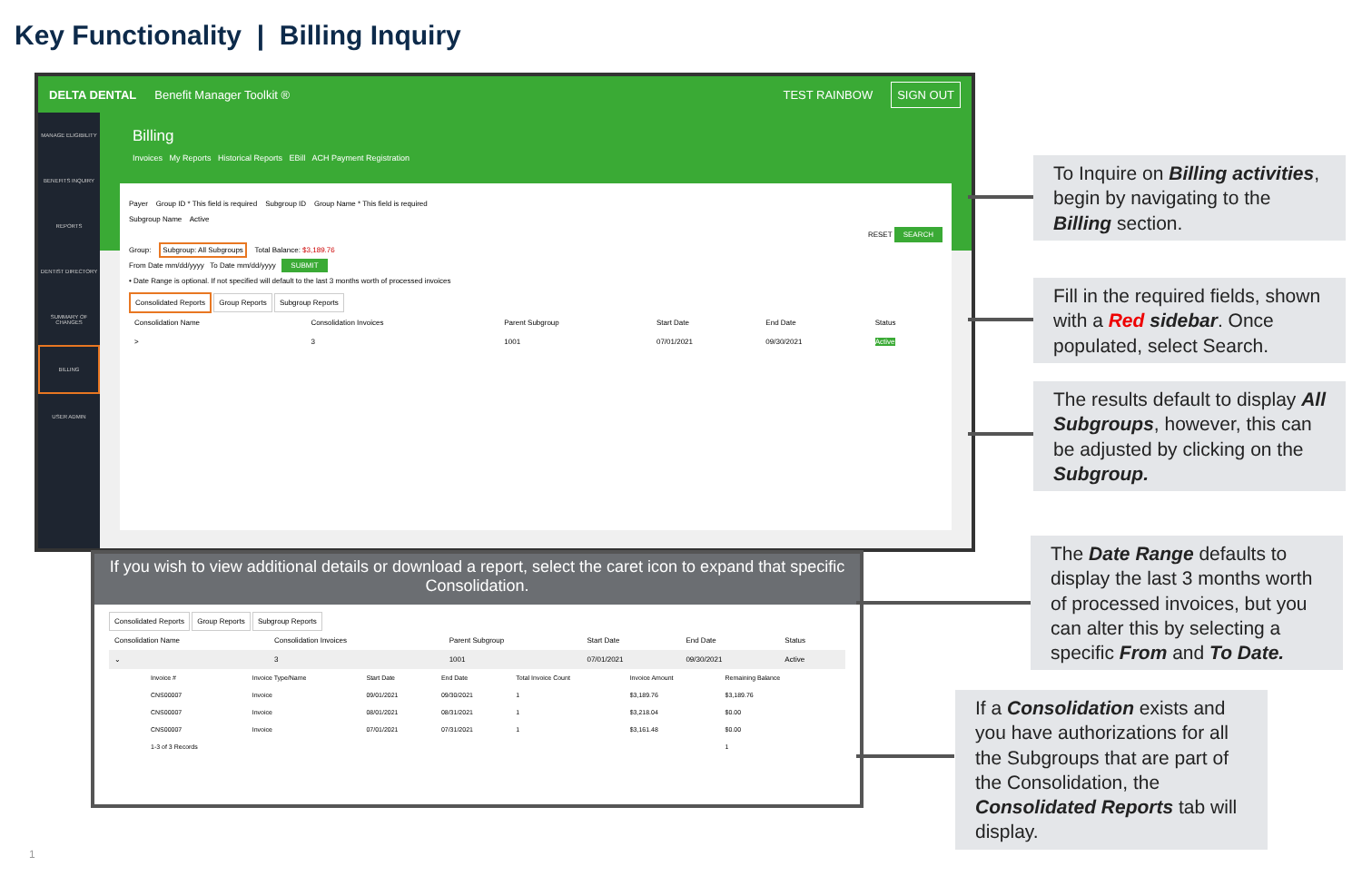Key Functionality | Billing Inquiry
DELTA DENTAL Benefit Manager Toolkit ® TEST RAINBOW SIGN OUT
MANAGE ELIGIBILITY
BENEFITS INQUIRY
REPORTS
DENTIST DIRECTORY
SUMMARY OF CHANGES
BILLING
USER ADMIN
Billing
Invoices My Reports Historical Reports EBill ACH Payment Registration
Payer Group ID * This field is required Subgroup ID Group Name * This field is required
Subgroup Name Active
RESET SEARCH
Group: Subgroup: All Subgroups Total Balance: $3,189.76
From Date mm/dd/yyyy To Date mm/dd/yyyy SUBMIT
• Date Range is optional. If not specified will default to the last 3 months worth of processed invoices
Consolidated Reports Group Reports Subgroup Reports
| Consolidation Name | Consolidation Invoices | Parent Subgroup | Start Date | End Date | Status |
| --- | --- | --- | --- | --- | --- |
| > | 3 | 1001 | 07/01/2021 | 09/30/2021 | Active |
If you wish to view additional details or download a report, select the caret icon to expand that specific Consolidation.
Consolidated Reports Group Reports Subgroup Reports
| Consolidation Name | Consolidation Invoices | Parent Subgroup | Start Date | End Date | Status |
| --- | --- | --- | --- | --- | --- |
| ⌄ | 3 | 1001 | 07/01/2021 | 09/30/2021 | Active |
| Invoice # | Invoice Type/Name | Start Date | End Date | Total Invoice Count | Invoice Amount | Remaining Balance |
| --- | --- | --- | --- | --- | --- | --- |
| CNS00007 | Invoice | 09/01/2021 | 09/30/2021 | 1 | $3,189.76 | $3,189.76 |
| CNS00007 | Invoice | 08/01/2021 | 08/31/2021 | 1 | $3,218.04 | $0.00 |
| CNS00007 | Invoice | 07/01/2021 | 07/31/2021 | 1 | $3,161.48 | $0.00 |
| 1-3 of 3 Records | | | | | | 1 |
To Inquire on Billing activities, begin by navigating to the Billing section.
Fill in the required fields, shown with a Red sidebar. Once populated, select Search.
The results default to display All Subgroups, however, this can be adjusted by clicking on the Subgroup.
The Date Range defaults to display the last 3 months worth of processed invoices, but you can alter this by selecting a specific From and To Date.
If a Consolidation exists and you have authorizations for all the Subgroups that are part of the Consolidation, the Consolidated Reports tab will display.
1